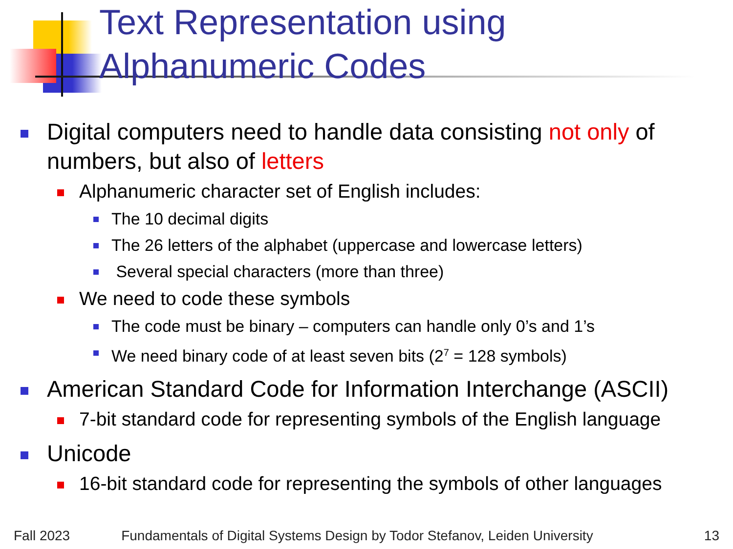Text Representation using
Alphanumeric Codes
Digital computers need to handle data consisting not only of numbers, but also of letters
Alphanumeric character set of English includes:
The 10 decimal digits
The 26 letters of the alphabet (uppercase and lowercase letters)
Several special characters (more than three)
We need to code these symbols
The code must be binary – computers can handle only 0’s and 1’s
We need binary code of at least seven bits (2<sup>7</sup> = 128 symbols)
American Standard Code for Information Interchange (ASCII)
7-bit standard code for representing symbols of the English language
Unicode
16-bit standard code for representing the symbols of other languages
Fall 2023 Fundamentals of Digital Systems Design by Todor Stefanov, Leiden University 13